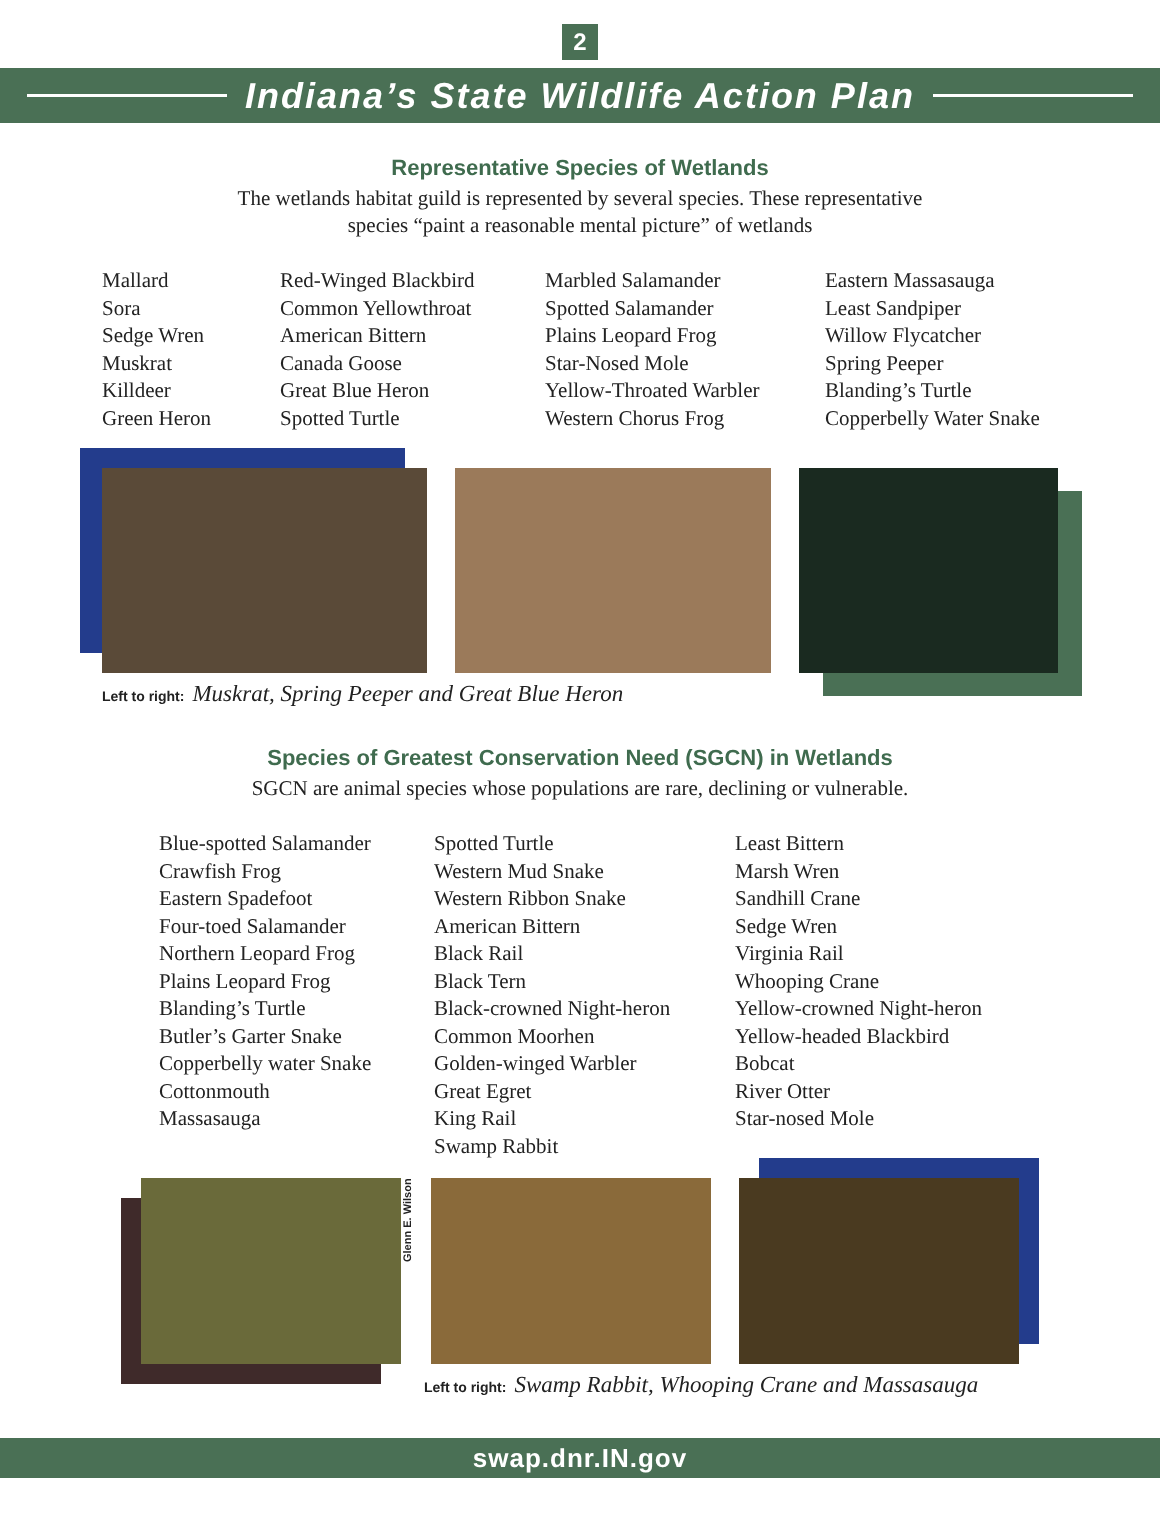2
Indiana’s State Wildlife Action Plan
Representative Species of Wetlands
The wetlands habitat guild is represented by several species. These representative
species “paint a reasonable mental picture” of wetlands
Mallard
Sora
Sedge Wren
Muskrat
Killdeer
Green Heron
Red-Winged Blackbird
Common Yellowthroat
American Bittern
Canada Goose
Great Blue Heron
Spotted Turtle
Marbled Salamander
Spotted Salamander
Plains Leopard Frog
Star-Nosed Mole
Yellow-Throated Warbler
Western Chorus Frog
Eastern Massasauga
Least Sandpiper
Willow Flycatcher
Spring Peeper
Blanding’s Turtle
Copperbelly Water Snake
Left to right: Muskrat, Spring Peeper and Great Blue Heron
Species of Greatest Conservation Need (SGCN) in Wetlands
SGCN are animal species whose populations are rare, declining or vulnerable.
Blue-spotted Salamander
Crawfish Frog
Eastern Spadefoot
Four-toed Salamander
Northern Leopard Frog
Plains Leopard Frog
Blanding’s Turtle
Butler’s Garter Snake
Copperbelly water Snake
Cottonmouth
Massasauga
Spotted Turtle
Western Mud Snake
Western Ribbon Snake
American Bittern
Black Rail
Black Tern
Black-crowned Night-heron
Common Moorhen
Golden-winged Warbler
Great Egret
King Rail
Swamp Rabbit
Least Bittern
Marsh Wren
Sandhill Crane
Sedge Wren
Virginia Rail
Whooping Crane
Yellow-crowned Night-heron
Yellow-headed Blackbird
Bobcat
River Otter
Star-nosed Mole
Glenn E. Wilson
Left to right: Swamp Rabbit, Whooping Crane and Massasauga
swap.dnr.IN.gov